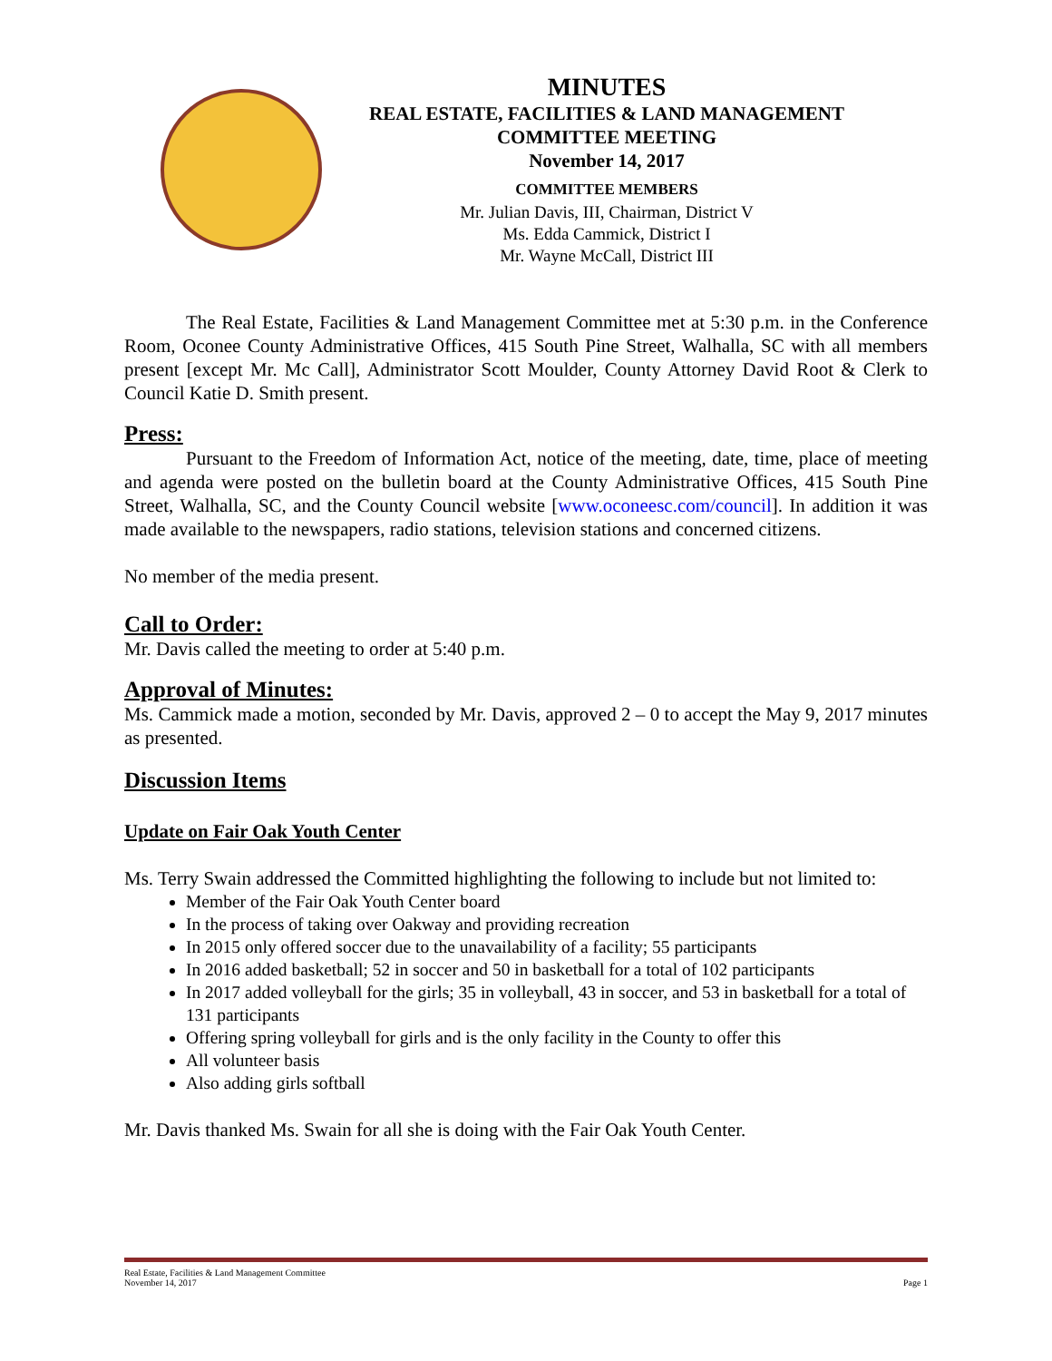MINUTES
REAL ESTATE, FACILITIES & LAND MANAGEMENT
COMMITTEE MEETING
November 14, 2017
COMMITTEE MEMBERS
Mr. Julian Davis, III, Chairman, District V
Ms. Edda Cammick, District I
Mr. Wayne McCall, District III
The Real Estate, Facilities & Land Management Committee met at 5:30 p.m. in the Conference Room, Oconee County Administrative Offices, 415 South Pine Street, Walhalla, SC with all members present [except Mr. Mc Call], Administrator Scott Moulder, County Attorney David Root & Clerk to Council Katie D. Smith present.
Press:
Pursuant to the Freedom of Information Act, notice of the meeting, date, time, place of meeting and agenda were posted on the bulletin board at the County Administrative Offices, 415 South Pine Street, Walhalla, SC, and the County Council website [www.oconeesc.com/council]. In addition it was made available to the newspapers, radio stations, television stations and concerned citizens.
No member of the media present.
Call to Order:
Mr. Davis called the meeting to order at 5:40 p.m.
Approval of Minutes:
Ms. Cammick made a motion, seconded by Mr. Davis, approved 2 – 0 to accept the May 9, 2017 minutes as presented.
Discussion Items
Update on Fair Oak Youth Center
Ms. Terry Swain addressed the Committed highlighting the following to include but not limited to:
Member of the Fair Oak Youth Center board
In the process of taking over Oakway and providing recreation
In 2015 only offered soccer due to the unavailability of a facility; 55 participants
In 2016 added basketball; 52 in soccer and 50 in basketball for a total of 102 participants
In 2017 added volleyball for the girls; 35 in volleyball, 43 in soccer, and 53 in basketball for a total of 131 participants
Offering spring volleyball for girls and is the only facility in the County to offer this
All volunteer basis
Also adding girls softball
Mr. Davis thanked Ms. Swain for all she is doing with the Fair Oak Youth Center.
Real Estate, Facilities & Land Management Committee
November 14, 2017 Page 1